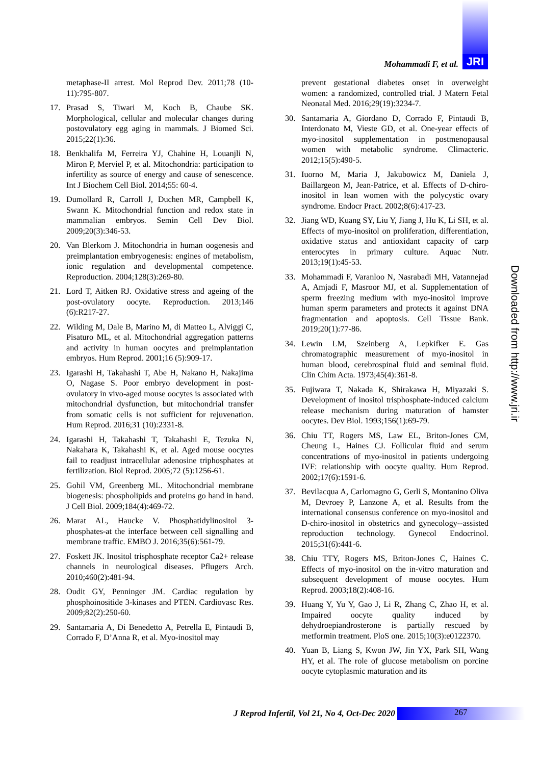Mohammadi F, et al. JRI
metaphase-II arrest. Mol Reprod Dev. 2011;78 (10-11):795-807.
17. Prasad S, Tiwari M, Koch B, Chaube SK. Morphological, cellular and molecular changes during postovulatory egg aging in mammals. J Biomed Sci. 2015;22(1):36.
18. Benkhalifa M, Ferreira YJ, Chahine H, Louanjli N, Miron P, Merviel P, et al. Mitochondria: participation to infertility as source of energy and cause of senescence. Int J Biochem Cell Biol. 2014;55: 60-4.
19. Dumollard R, Carroll J, Duchen MR, Campbell K, Swann K. Mitochondrial function and redox state in mammalian embryos. Semin Cell Dev Biol. 2009;20(3):346-53.
20. Van Blerkom J. Mitochondria in human oogenesis and preimplantation embryogenesis: engines of metabolism, ionic regulation and developmental competence. Reproduction. 2004;128(3):269-80.
21. Lord T, Aitken RJ. Oxidative stress and ageing of the post-ovulatory oocyte. Reproduction. 2013;146 (6):R217-27.
22. Wilding M, Dale B, Marino M, di Matteo L, Alviggi C, Pisaturo ML, et al. Mitochondrial aggregation patterns and activity in human oocytes and preimplantation embryos. Hum Reprod. 2001;16 (5):909-17.
23. Igarashi H, Takahashi T, Abe H, Nakano H, Nakajima O, Nagase S. Poor embryo development in post-ovulatory in vivo-aged mouse oocytes is associated with mitochondrial dysfunction, but mitochondrial transfer from somatic cells is not sufficient for rejuvenation. Hum Reprod. 2016;31 (10):2331-8.
24. Igarashi H, Takahashi T, Takahashi E, Tezuka N, Nakahara K, Takahashi K, et al. Aged mouse oocytes fail to readjust intracellular adenosine triphosphates at fertilization. Biol Reprod. 2005;72 (5):1256-61.
25. Gohil VM, Greenberg ML. Mitochondrial membrane biogenesis: phospholipids and proteins go hand in hand. J Cell Biol. 2009;184(4):469-72.
26. Marat AL, Haucke V. Phosphatidylinositol 3-phosphates-at the interface between cell signalling and membrane traffic. EMBO J. 2016;35(6):561-79.
27. Foskett JK. Inositol trisphosphate receptor Ca2+ release channels in neurological diseases. Pflugers Arch. 2010;460(2):481-94.
28. Oudit GY, Penninger JM. Cardiac regulation by phosphoinositide 3-kinases and PTEN. Cardiovasc Res. 2009;82(2):250-60.
29. Santamaria A, Di Benedetto A, Petrella E, Pintaudi B, Corrado F, D’Anna R, et al. Myo-inositol may
prevent gestational diabetes onset in overweight women: a randomized, controlled trial. J Matern Fetal Neonatal Med. 2016;29(19):3234-7.
30. Santamaria A, Giordano D, Corrado F, Pintaudi B, Interdonato M, Vieste GD, et al. One-year effects of myo-inositol supplementation in postmenopausal women with metabolic syndrome. Climacteric. 2012;15(5):490-5.
31. Iuorno M, Maria J, Jakubowicz M, Daniela J, Baillargeon M, Jean-Patrice, et al. Effects of D-chiro-inositol in lean women with the polycystic ovary syndrome. Endocr Pract. 2002;8(6):417-23.
32. Jiang WD, Kuang SY, Liu Y, Jiang J, Hu K, Li SH, et al. Effects of myo-inositol on proliferation, differentiation, oxidative status and antioxidant capacity of carp enterocytes in primary culture. Aquac Nutr. 2013;19(1):45-53.
33. Mohammadi F, Varanloo N, Nasrabadi MH, Vatannejad A, Amjadi F, Masroor MJ, et al. Supplementation of sperm freezing medium with myo-inositol improve human sperm parameters and protects it against DNA fragmentation and apoptosis. Cell Tissue Bank. 2019;20(1):77-86.
34. Lewin LM, Szeinberg A, Lepkifker E. Gas chromatographic measurement of myo-inositol in human blood, cerebrospinal fluid and seminal fluid. Clin Chim Acta. 1973;45(4):361-8.
35. Fujiwara T, Nakada K, Shirakawa H, Miyazaki S. Development of inositol trisphosphate-induced calcium release mechanism during maturation of hamster oocytes. Dev Biol. 1993;156(1):69-79.
36. Chiu TT, Rogers MS, Law EL, Briton-Jones CM, Cheung L, Haines CJ. Follicular fluid and serum concentrations of myo-inositol in patients undergoing IVF: relationship with oocyte quality. Hum Reprod. 2002;17(6):1591-6.
37. Bevilacqua A, Carlomagno G, Gerli S, Montanino Oliva M, Devroey P, Lanzone A, et al. Results from the international consensus conference on myo-inositol and D-chiro-inositol in obstetrics and gynecology--assisted reproduction technology. Gynecol Endocrinol. 2015;31(6):441-6.
38. Chiu TTY, Rogers MS, Briton-Jones C, Haines C. Effects of myo-inositol on the in-vitro maturation and subsequent development of mouse oocytes. Hum Reprod. 2003;18(2):408-16.
39. Huang Y, Yu Y, Gao J, Li R, Zhang C, Zhao H, et al. Impaired oocyte quality induced by dehydroepiandrosterone is partially rescued by metformin treatment. PloS one. 2015;10(3):e0122370.
40. Yuan B, Liang S, Kwon JW, Jin YX, Park SH, Wang HY, et al. The role of glucose metabolism on porcine oocyte cytoplasmic maturation and its
Downloaded from http://www.jri.ir
J Reprod Infertil, Vol 21, No 4, Oct-Dec 2020
267